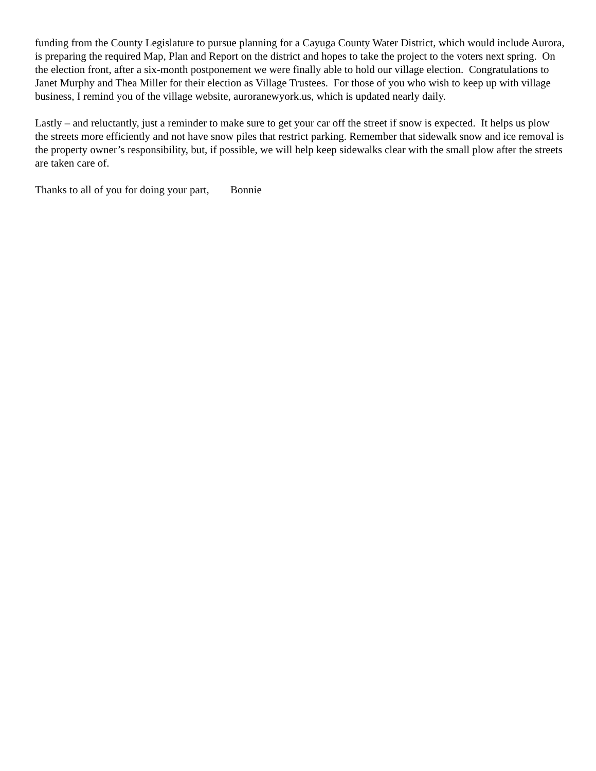funding from the County Legislature to pursue planning for a Cayuga County Water District, which would include Aurora, is preparing the required Map, Plan and Report on the district and hopes to take the project to the voters next spring. On the election front, after a six-month postponement we were finally able to hold our village election. Congratulations to Janet Murphy and Thea Miller for their election as Village Trustees. For those of you who wish to keep up with village business, I remind you of the village website, auroranewyork.us, which is updated nearly daily.
Lastly – and reluctantly, just a reminder to make sure to get your car off the street if snow is expected. It helps us plow the streets more efficiently and not have snow piles that restrict parking. Remember that sidewalk snow and ice removal is the property owner’s responsibility, but, if possible, we will help keep sidewalks clear with the small plow after the streets are taken care of.
Thanks to all of you for doing your part, Bonnie